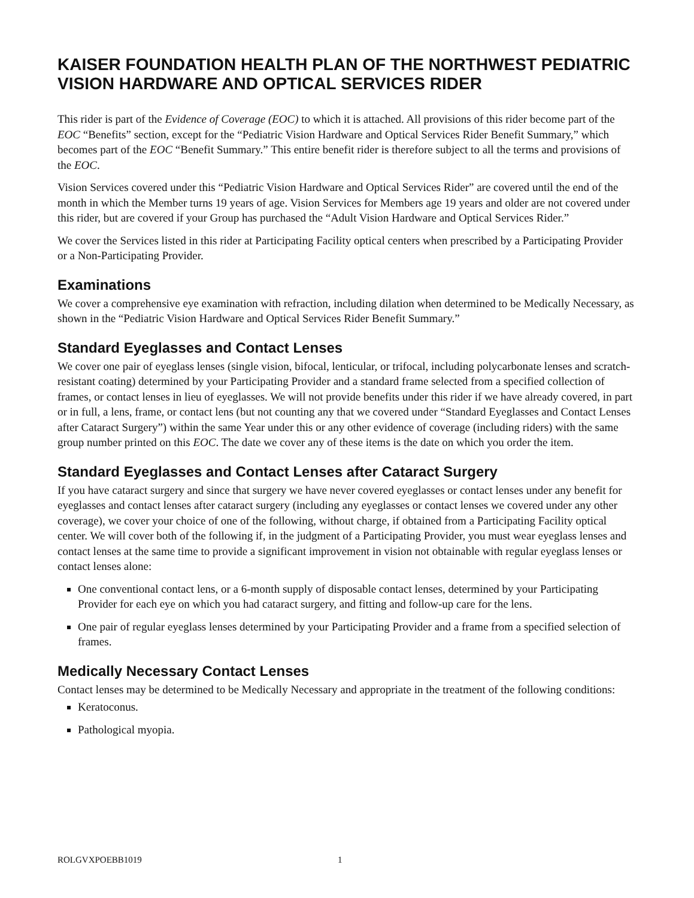KAISER FOUNDATION HEALTH PLAN OF THE NORTHWEST PEDIATRIC VISION HARDWARE AND OPTICAL SERVICES RIDER
This rider is part of the Evidence of Coverage (EOC) to which it is attached. All provisions of this rider become part of the EOC “Benefits” section, except for the “Pediatric Vision Hardware and Optical Services Rider Benefit Summary,” which becomes part of the EOC “Benefit Summary.” This entire benefit rider is therefore subject to all the terms and provisions of the EOC.
Vision Services covered under this “Pediatric Vision Hardware and Optical Services Rider” are covered until the end of the month in which the Member turns 19 years of age. Vision Services for Members age 19 years and older are not covered under this rider, but are covered if your Group has purchased the “Adult Vision Hardware and Optical Services Rider.”
We cover the Services listed in this rider at Participating Facility optical centers when prescribed by a Participating Provider or a Non-Participating Provider.
Examinations
We cover a comprehensive eye examination with refraction, including dilation when determined to be Medically Necessary, as shown in the “Pediatric Vision Hardware and Optical Services Rider Benefit Summary.”
Standard Eyeglasses and Contact Lenses
We cover one pair of eyeglass lenses (single vision, bifocal, lenticular, or trifocal, including polycarbonate lenses and scratch-resistant coating) determined by your Participating Provider and a standard frame selected from a specified collection of frames, or contact lenses in lieu of eyeglasses. We will not provide benefits under this rider if we have already covered, in part or in full, a lens, frame, or contact lens (but not counting any that we covered under “Standard Eyeglasses and Contact Lenses after Cataract Surgery”) within the same Year under this or any other evidence of coverage (including riders) with the same group number printed on this EOC. The date we cover any of these items is the date on which you order the item.
Standard Eyeglasses and Contact Lenses after Cataract Surgery
If you have cataract surgery and since that surgery we have never covered eyeglasses or contact lenses under any benefit for eyeglasses and contact lenses after cataract surgery (including any eyeglasses or contact lenses we covered under any other coverage), we cover your choice of one of the following, without charge, if obtained from a Participating Facility optical center. We will cover both of the following if, in the judgment of a Participating Provider, you must wear eyeglass lenses and contact lenses at the same time to provide a significant improvement in vision not obtainable with regular eyeglass lenses or contact lenses alone:
One conventional contact lens, or a 6-month supply of disposable contact lenses, determined by your Participating Provider for each eye on which you had cataract surgery, and fitting and follow-up care for the lens.
One pair of regular eyeglass lenses determined by your Participating Provider and a frame from a specified selection of frames.
Medically Necessary Contact Lenses
Contact lenses may be determined to be Medically Necessary and appropriate in the treatment of the following conditions:
Keratoconus.
Pathological myopia.
ROLGVXPOEBB1019 1